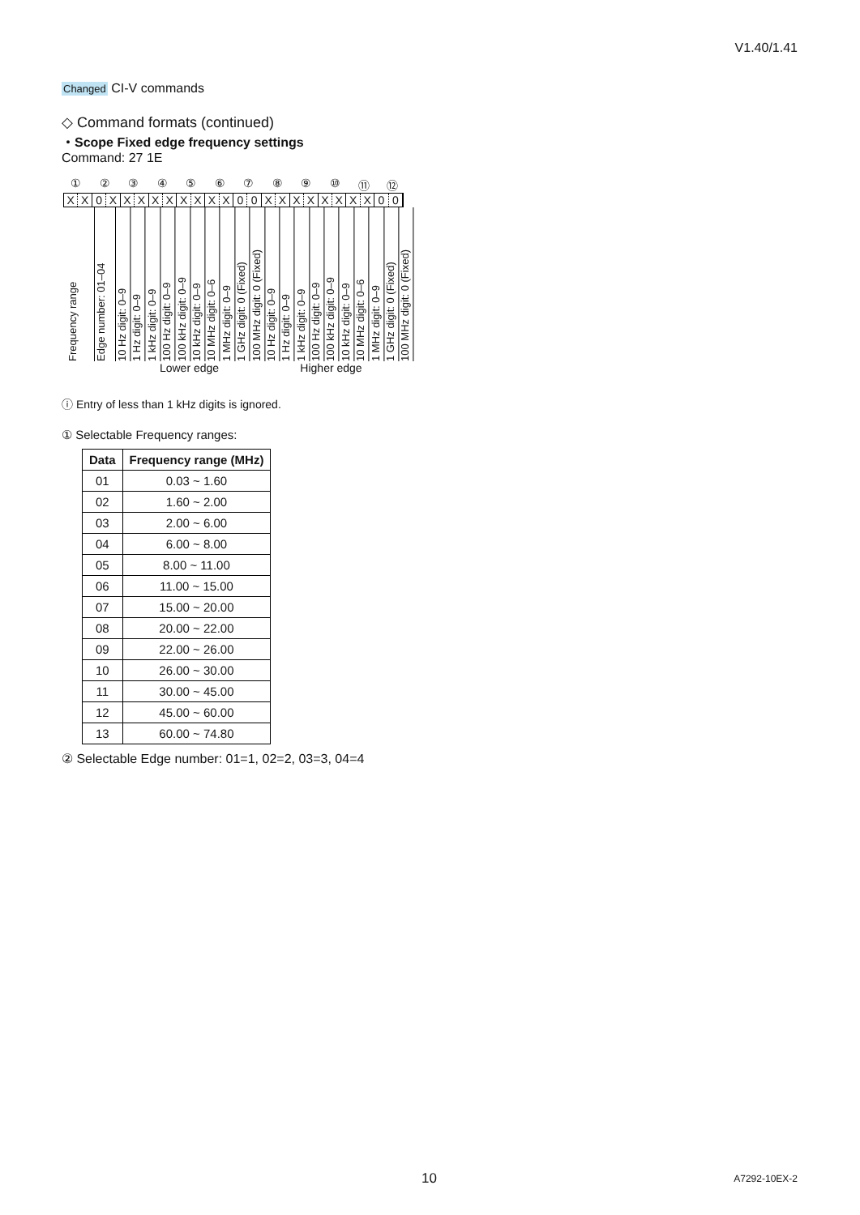V1.40/1.41
Changed CI-V commands
◇ Command formats (continued)
・Scope Fixed edge frequency settings
Command: 27 1E
①②③④⑤⑥⑦⑧⑨ ⑩ ⑪ ⑫
X X 0 X X X X X X X X X 0 0 X X X X X X X X 0 0
Frequency range
Edge number: 01–04
10 Hz digit: 0–9
1 Hz digit: 0–9
1 kHz digit: 0–9
100 Hz digit: 0–9
100 kHz digit: 0–9
10 kHz digit: 0–9
10 MHz digit: 0–6
1 MHz digit: 0–9
1 GHz digit: 0 (Fixed)
100 MHz digit: 0 (Fixed)
10 Hz digit: 0–9
1 Hz digit: 0–9
1 kHz digit: 0–9
100 Hz digit: 0–9
100 kHz digit: 0–9
10 kHz digit: 0–9
10 MHz digit: 0–6
1 MHz digit: 0–9
1 GHz digit: 0 (Fixed)
100 MHz digit: 0 (Fixed)
Lower edge Higher edge
ⓘ Entry of less than 1 kHz digits is ignored.
① Selectable Frequency ranges:
| Data | Frequency range (MHz) |
| --- | --- |
| 01 | 0.03 ~ 1.60 |
| 02 | 1.60 ~ 2.00 |
| 03 | 2.00 ~ 6.00 |
| 04 | 6.00 ~ 8.00 |
| 05 | 8.00 ~ 11.00 |
| 06 | 11.00 ~ 15.00 |
| 07 | 15.00 ~ 20.00 |
| 08 | 20.00 ~ 22.00 |
| 09 | 22.00 ~ 26.00 |
| 10 | 26.00 ~ 30.00 |
| 11 | 30.00 ~ 45.00 |
| 12 | 45.00 ~ 60.00 |
| 13 | 60.00 ~ 74.80 |
② Selectable Edge number: 01=1, 02=2, 03=3, 04=4
10 A7292-10EX-2